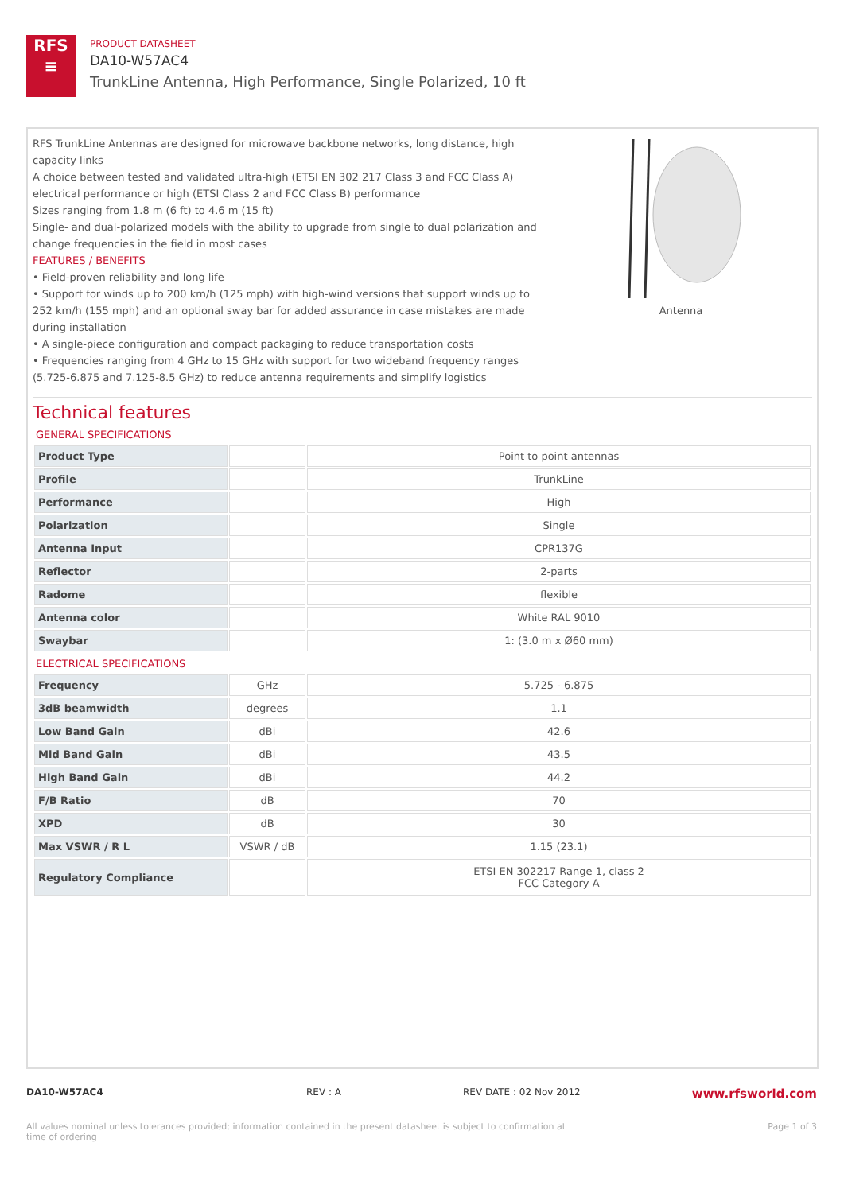RFS
≡
PRODUCT DATASHEET
DA10-W57AC4
TrunkLine Antenna, High Performance, Single Polarized, 10 ft
RFS TrunkLine Antennas are designed for microwave backbone networks, long distance, high capacity links
A choice between tested and validated ultra-high (ETSI EN 302 217 Class 3 and FCC Class A) electrical performance or high (ETSI Class 2 and FCC Class B) performance
Sizes ranging from 1.8 m (6 ft) to 4.6 m (15 ft)
Single- and dual-polarized models with the ability to upgrade from single to dual polarization and change frequencies in the field in most cases
FEATURES / BENEFITS
• Field-proven reliability and long life
• Support for winds up to 200 km/h (125 mph) with high-wind versions that support winds up to 252 km/h (155 mph) and an optional sway bar for added assurance in case mistakes are made during installation
• A single-piece configuration and compact packaging to reduce transportation costs
• Frequencies ranging from 4 GHz to 15 GHz with support for two wideband frequency ranges (5.725-6.875 and 7.125-8.5 GHz) to reduce antenna requirements and simplify logistics
Antenna
Technical features
GENERAL SPECIFICATIONS
| Product Type | | Point to point antennas |
| Profile | | TrunkLine |
| Performance | | High |
| Polarization | | Single |
| Antenna Input | | CPR137G |
| Reflector | | 2-parts |
| Radome | | flexible |
| Antenna color | | White RAL 9010 |
| Swaybar | | 1: (3.0 m x Ø60 mm) |
ELECTRICAL SPECIFICATIONS
| Frequency | GHz | 5.725 - 6.875 |
| 3dB beamwidth | degrees | 1.1 |
| Low Band Gain | dBi | 42.6 |
| Mid Band Gain | dBi | 43.5 |
| High Band Gain | dBi | 44.2 |
| F/B Ratio | dB | 70 |
| XPD | dB | 30 |
| Max VSWR / R L | VSWR / dB | 1.15 (23.1) |
| Regulatory Compliance | | ETSI EN 302217 Range 1, class 2 FCC Category A |
DA10-W57AC4 REV : A REV DATE : 02 Nov 2012 www.rfsworld.com
All values nominal unless tolerances provided; information contained in the present datasheet is subject to confirmation at time of ordering Page 1 of 3